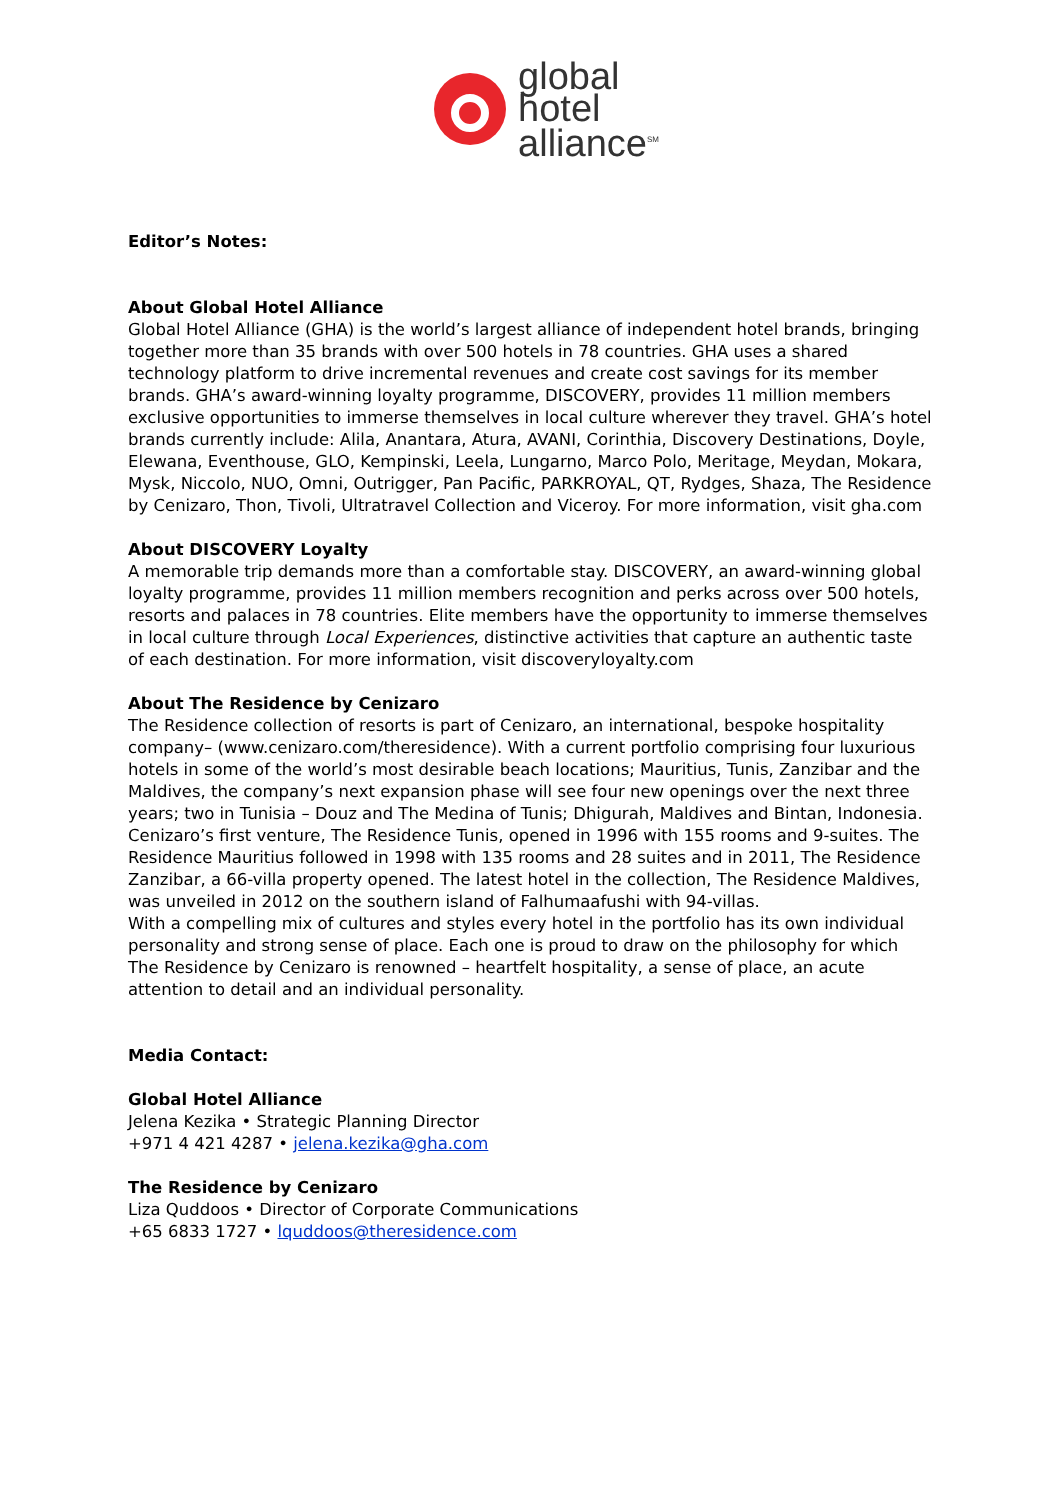global
hotel
alliance<sup>SM</sup>
Editor’s Notes:
About Global Hotel Alliance
Global Hotel Alliance (GHA) is the world’s largest alliance of independent hotel brands, bringing together more than 35 brands with over 500 hotels in 78 countries. GHA uses a shared technology platform to drive incremental revenues and create cost savings for its member brands. GHA’s award-winning loyalty programme, DISCOVERY, provides 11 million members exclusive opportunities to immerse themselves in local culture wherever they travel. GHA’s hotel brands currently include: Alila, Anantara, Atura, AVANI, Corinthia, Discovery Destinations, Doyle, Elewana, Eventhouse, GLO, Kempinski, Leela, Lungarno, Marco Polo, Meritage, Meydan, Mokara, Mysk, Niccolo, NUO, Omni, Outrigger, Pan Pacific, PARKROYAL, QT, Rydges, Shaza, The Residence by Cenizaro, Thon, Tivoli, Ultratravel Collection and Viceroy. For more information, visit gha.com
About DISCOVERY Loyalty
A memorable trip demands more than a comfortable stay. DISCOVERY, an award-winning global loyalty programme, provides 11 million members recognition and perks across over 500 hotels, resorts and palaces in 78 countries. Elite members have the opportunity to immerse themselves in local culture through Local Experiences, distinctive activities that capture an authentic taste of each destination. For more information, visit discoveryloyalty.com
About The Residence by Cenizaro
The Residence collection of resorts is part of Cenizaro, an international, bespoke hospitality company– (www.cenizaro.com/theresidence). With a current portfolio comprising four luxurious hotels in some of the world’s most desirable beach locations; Mauritius, Tunis, Zanzibar and the Maldives, the company’s next expansion phase will see four new openings over the next three years; two in Tunisia – Douz and The Medina of Tunis; Dhigurah, Maldives and Bintan, Indonesia.
Cenizaro’s first venture, The Residence Tunis, opened in 1996 with 155 rooms and 9-suites. The Residence Mauritius followed in 1998 with 135 rooms and 28 suites and in 2011, The Residence Zanzibar, a 66-villa property opened. The latest hotel in the collection, The Residence Maldives, was unveiled in 2012 on the southern island of Falhumaafushi with 94-villas.
With a compelling mix of cultures and styles every hotel in the portfolio has its own individual personality and strong sense of place. Each one is proud to draw on the philosophy for which The Residence by Cenizaro is renowned – heartfelt hospitality, a sense of place, an acute attention to detail and an individual personality.
Media Contact:
Global Hotel Alliance
Jelena Kezika • Strategic Planning Director
+971 4 421 4287 • jelena.kezika@gha.com
The Residence by Cenizaro
Liza Quddoos • Director of Corporate Communications
+65 6833 1727 • lquddoos@theresidence.com